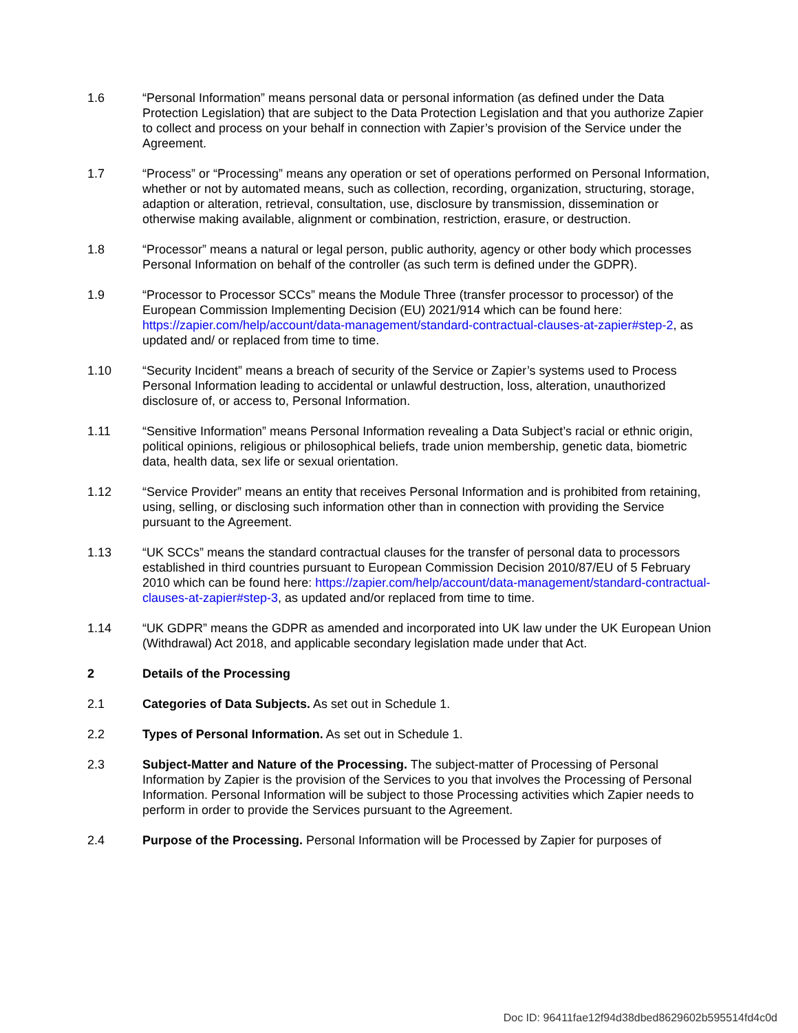1.6 “Personal Information” means personal data or personal information (as defined under the Data Protection Legislation) that are subject to the Data Protection Legislation and that you authorize Zapier to collect and process on your behalf in connection with Zapier’s provision of the Service under the Agreement.
1.7 “Process” or “Processing” means any operation or set of operations performed on Personal Information, whether or not by automated means, such as collection, recording, organization, structuring, storage, adaption or alteration, retrieval, consultation, use, disclosure by transmission, dissemination or otherwise making available, alignment or combination, restriction, erasure, or destruction.
1.8 “Processor” means a natural or legal person, public authority, agency or other body which processes Personal Information on behalf of the controller (as such term is defined under the GDPR).
1.9 “Processor to Processor SCCs” means the Module Three (transfer processor to processor) of the European Commission Implementing Decision (EU) 2021/914 which can be found here: https://zapier.com/help/account/data-management/standard-contractual-clauses-at-zapier#step-2, as updated and/ or replaced from time to time.
1.10 “Security Incident” means a breach of security of the Service or Zapier’s systems used to Process Personal Information leading to accidental or unlawful destruction, loss, alteration, unauthorized disclosure of, or access to, Personal Information.
1.11 “Sensitive Information” means Personal Information revealing a Data Subject’s racial or ethnic origin, political opinions, religious or philosophical beliefs, trade union membership, genetic data, biometric data, health data, sex life or sexual orientation.
1.12 “Service Provider” means an entity that receives Personal Information and is prohibited from retaining, using, selling, or disclosing such information other than in connection with providing the Service pursuant to the Agreement.
1.13 “UK SCCs” means the standard contractual clauses for the transfer of personal data to processors established in third countries pursuant to European Commission Decision 2010/87/EU of 5 February 2010 which can be found here: https://zapier.com/help/account/data-management/standard-contractual-clauses-at-zapier#step-3, as updated and/or replaced from time to time.
1.14 “UK GDPR” means the GDPR as amended and incorporated into UK law under the UK European Union (Withdrawal) Act 2018, and applicable secondary legislation made under that Act.
2 Details of the Processing
2.1 Categories of Data Subjects. As set out in Schedule 1.
2.2 Types of Personal Information. As set out in Schedule 1.
2.3 Subject-Matter and Nature of the Processing. The subject-matter of Processing of Personal Information by Zapier is the provision of the Services to you that involves the Processing of Personal Information. Personal Information will be subject to those Processing activities which Zapier needs to perform in order to provide the Services pursuant to the Agreement.
2.4 Purpose of the Processing. Personal Information will be Processed by Zapier for purposes of
Doc ID: 96411fae12f94d38dbed8629602b595514fd4c0d